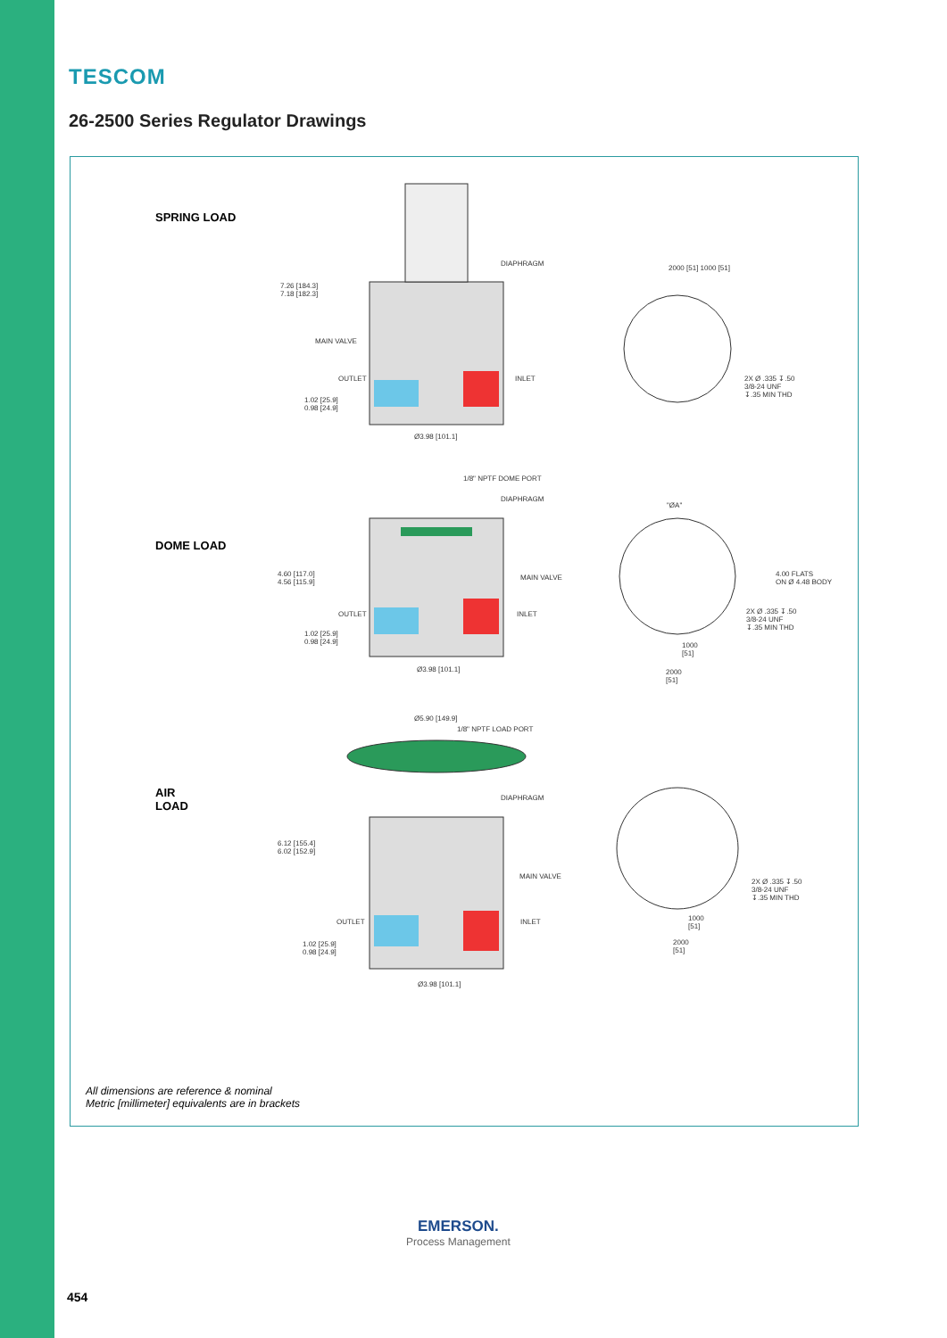TESCOM
26-2500 Series Regulator Drawings
SPRING LOAD
DOME LOAD
AIR
LOAD
7.26 [184.3]
7.18 [182.3]
DIAPHRAGM
MAIN VALVE
OUTLET INLET
1.02 [25.9]
0.98 [24.9]
Ø3.98 [101.1]
2000 [51] 1000 [51]
2X Ø .335 ↧.50
3/8-24 UNF
↧.35 MIN THD
1/8" NPTF DOME PORT
DIAPHRAGM
4.60 [117.0]
4.56 [115.9]
MAIN VALVE
OUTLET INLET
1.02 [25.9]
0.98 [24.9]
Ø3.98 [101.1]
"ØA"
4.00 FLATS
ON Ø 4.48 BODY
2X Ø .335 ↧.50
3/8-24 UNF
↧.35 MIN THD
1000
[51]
2000
[51]
Ø5.90 [149.9]
1/8" NPTF LOAD PORT
DIAPHRAGM
6.12 [155.4]
6.02 [152.9]
MAIN VALVE
OUTLET INLET
1.02 [25.9]
0.98 [24.9]
Ø3.98 [101.1]
2X Ø .335 ↧.50
3/8-24 UNF
↧.35 MIN THD
1000
[51]
2000
[51]
All dimensions are reference & nominal
Metric [millimeter] equivalents are in brackets
EMERSON.
Process Management
454